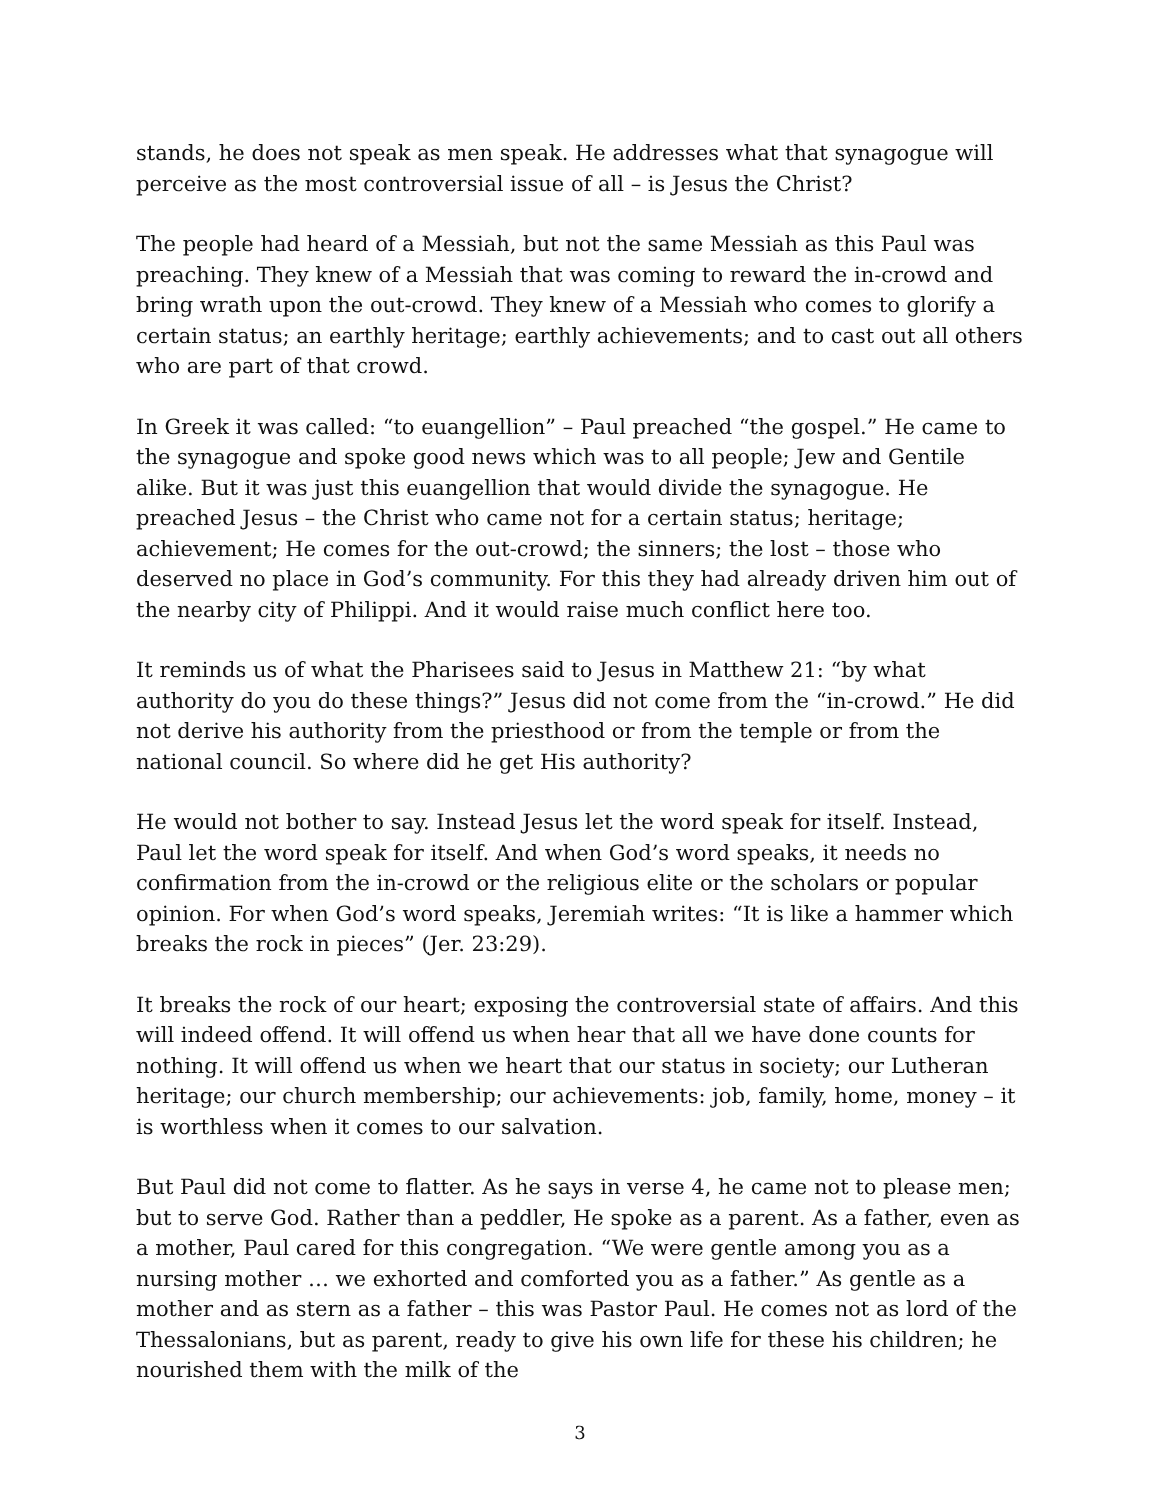stands, he does not speak as men speak. He addresses what that synagogue will perceive as the most controversial issue of all – is Jesus the Christ?
The people had heard of a Messiah, but not the same Messiah as this Paul was preaching. They knew of a Messiah that was coming to reward the in-crowd and bring wrath upon the out-crowd. They knew of a Messiah who comes to glorify a certain status; an earthly heritage; earthly achievements; and to cast out all others who are part of that crowd.
In Greek it was called: “to euangellion” – Paul preached “the gospel.” He came to the synagogue and spoke good news which was to all people; Jew and Gentile alike. But it was just this euangellion that would divide the synagogue. He preached Jesus – the Christ who came not for a certain status; heritage; achievement; He comes for the out-crowd; the sinners; the lost – those who deserved no place in God’s community. For this they had already driven him out of the nearby city of Philippi. And it would raise much conflict here too.
It reminds us of what the Pharisees said to Jesus in Matthew 21: “by what authority do you do these things?” Jesus did not come from the “in-crowd.” He did not derive his authority from the priesthood or from the temple or from the national council. So where did he get His authority?
He would not bother to say. Instead Jesus let the word speak for itself. Instead, Paul let the word speak for itself. And when God’s word speaks, it needs no confirmation from the in-crowd or the religious elite or the scholars or popular opinion. For when God’s word speaks, Jeremiah writes: “It is like a hammer which breaks the rock in pieces” (Jer. 23:29).
It breaks the rock of our heart; exposing the controversial state of affairs. And this will indeed offend. It will offend us when hear that all we have done counts for nothing. It will offend us when we heart that our status in society; our Lutheran heritage; our church membership; our achievements: job, family, home, money – it is worthless when it comes to our salvation.
But Paul did not come to flatter. As he says in verse 4, he came not to please men; but to serve God. Rather than a peddler, He spoke as a parent. As a father, even as a mother, Paul cared for this congregation. “We were gentle among you as a nursing mother … we exhorted and comforted you as a father.” As gentle as a mother and as stern as a father – this was Pastor Paul. He comes not as lord of the Thessalonians, but as parent, ready to give his own life for these his children; he nourished them with the milk of the
3